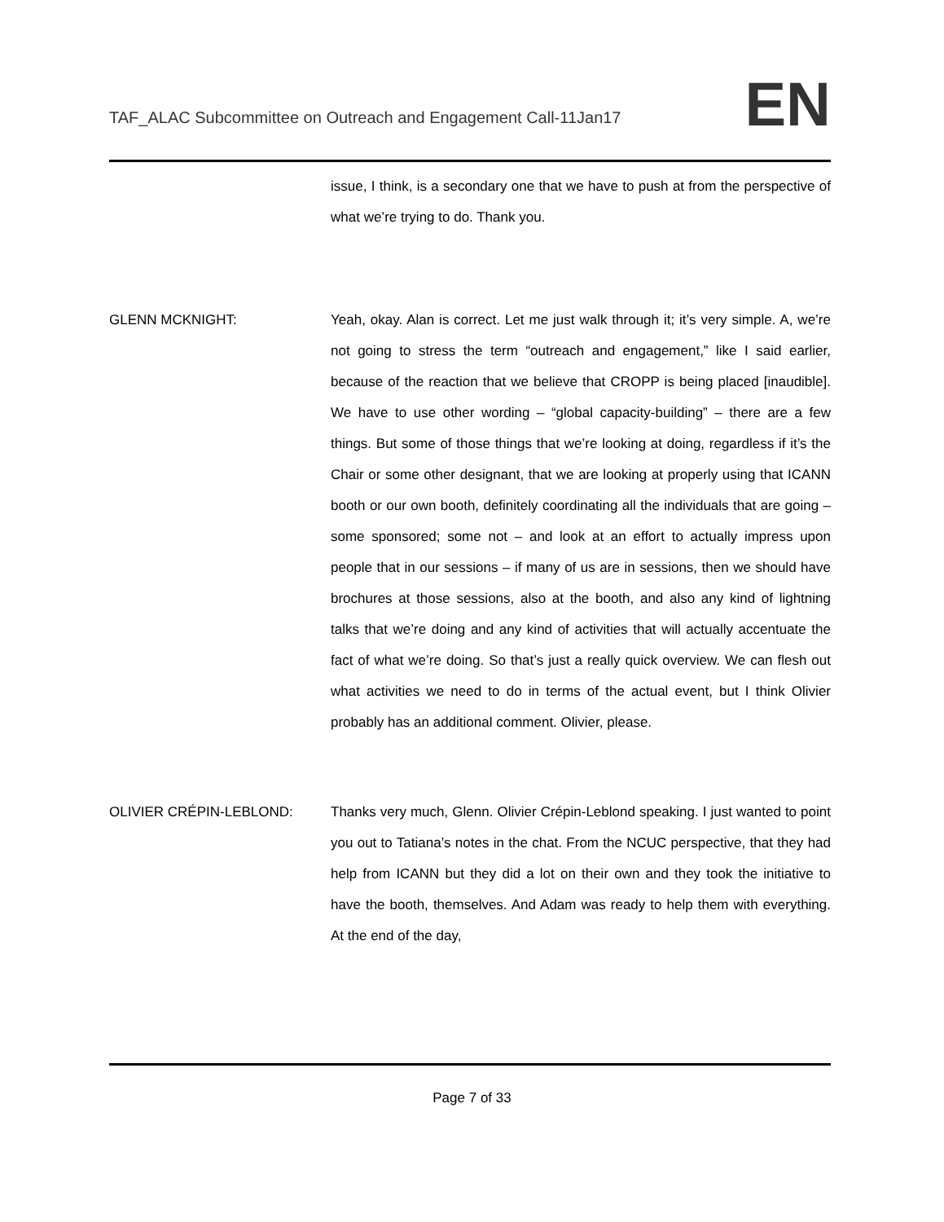TAF_ALAC Subcommittee on Outreach and Engagement Call-11Jan17 EN
issue, I think, is a secondary one that we have to push at from the perspective of what we’re trying to do. Thank you.
GLENN MCKNIGHT: Yeah, okay. Alan is correct. Let me just walk through it; it’s very simple. A, we’re not going to stress the term “outreach and engagement,” like I said earlier, because of the reaction that we believe that CROPP is being placed [inaudible]. We have to use other wording – “global capacity-building” – there are a few things. But some of those things that we’re looking at doing, regardless if it’s the Chair or some other designant, that we are looking at properly using that ICANN booth or our own booth, definitely coordinating all the individuals that are going – some sponsored; some not – and look at an effort to actually impress upon people that in our sessions – if many of us are in sessions, then we should have brochures at those sessions, also at the booth, and also any kind of lightning talks that we’re doing and any kind of activities that will actually accentuate the fact of what we’re doing. So that’s just a really quick overview. We can flesh out what activities we need to do in terms of the actual event, but I think Olivier probably has an additional comment. Olivier, please.
OLIVIER CRÉPIN-LEBLOND: Thanks very much, Glenn. Olivier Crépin-Leblond speaking. I just wanted to point you out to Tatiana’s notes in the chat. From the NCUC perspective, that they had help from ICANN but they did a lot on their own and they took the initiative to have the booth, themselves. And Adam was ready to help them with everything. At the end of the day,
Page 7 of 33